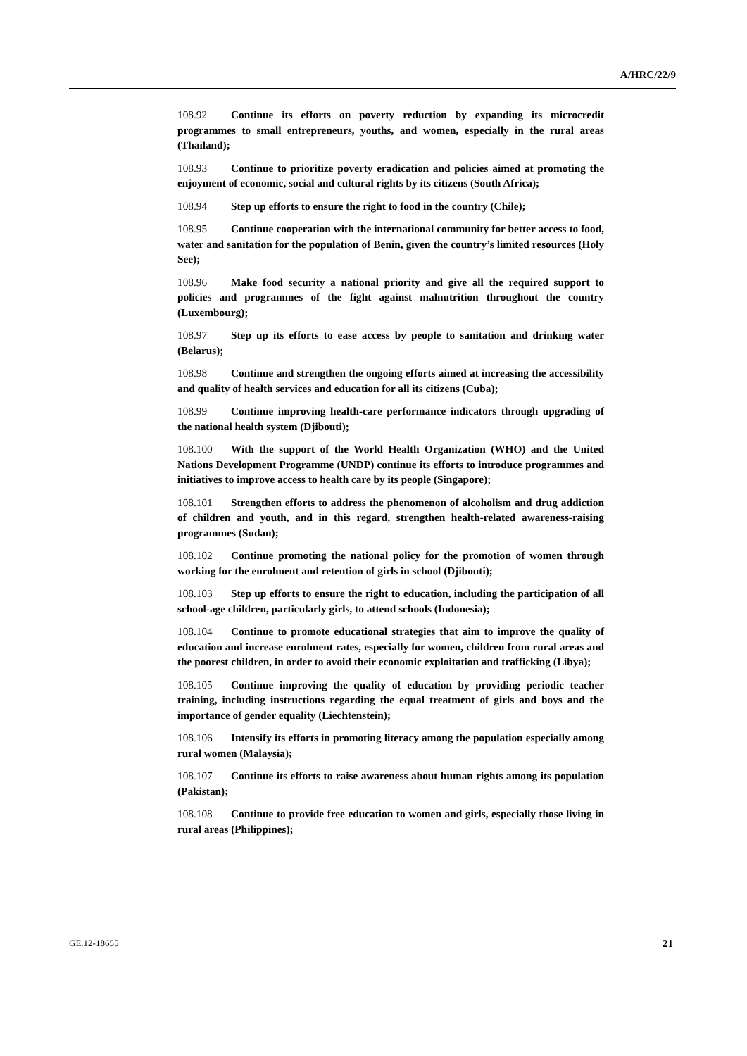A/HRC/22/9
108.92 Continue its efforts on poverty reduction by expanding its microcredit programmes to small entrepreneurs, youths, and women, especially in the rural areas (Thailand);
108.93 Continue to prioritize poverty eradication and policies aimed at promoting the enjoyment of economic, social and cultural rights by its citizens (South Africa);
108.94 Step up efforts to ensure the right to food in the country (Chile);
108.95 Continue cooperation with the international community for better access to food, water and sanitation for the population of Benin, given the country’s limited resources (Holy See);
108.96 Make food security a national priority and give all the required support to policies and programmes of the fight against malnutrition throughout the country (Luxembourg);
108.97 Step up its efforts to ease access by people to sanitation and drinking water (Belarus);
108.98 Continue and strengthen the ongoing efforts aimed at increasing the accessibility and quality of health services and education for all its citizens (Cuba);
108.99 Continue improving health-care performance indicators through upgrading of the national health system (Djibouti);
108.100 With the support of the World Health Organization (WHO) and the United Nations Development Programme (UNDP) continue its efforts to introduce programmes and initiatives to improve access to health care by its people (Singapore);
108.101 Strengthen efforts to address the phenomenon of alcoholism and drug addiction of children and youth, and in this regard, strengthen health-related awareness-raising programmes (Sudan);
108.102 Continue promoting the national policy for the promotion of women through working for the enrolment and retention of girls in school (Djibouti);
108.103 Step up efforts to ensure the right to education, including the participation of all school-age children, particularly girls, to attend schools (Indonesia);
108.104 Continue to promote educational strategies that aim to improve the quality of education and increase enrolment rates, especially for women, children from rural areas and the poorest children, in order to avoid their economic exploitation and trafficking (Libya);
108.105 Continue improving the quality of education by providing periodic teacher training, including instructions regarding the equal treatment of girls and boys and the importance of gender equality (Liechtenstein);
108.106 Intensify its efforts in promoting literacy among the population especially among rural women (Malaysia);
108.107 Continue its efforts to raise awareness about human rights among its population (Pakistan);
108.108 Continue to provide free education to women and girls, especially those living in rural areas (Philippines);
GE.12-18655 21